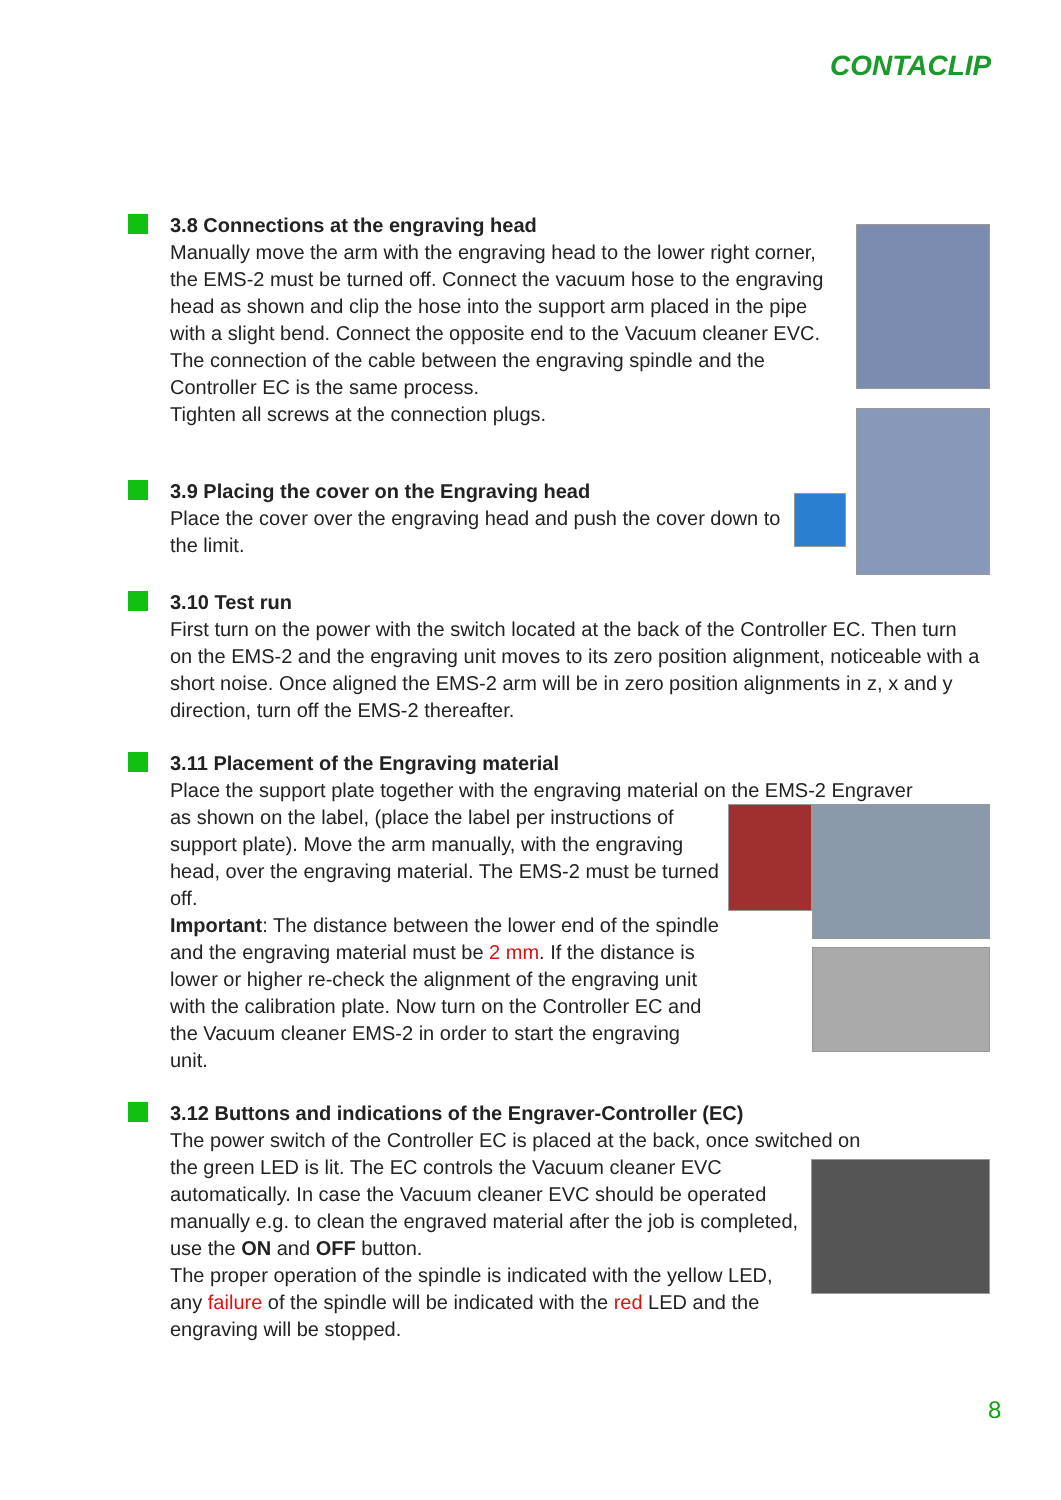CONTACLIP
3.8 Connections at the engraving head
Manually move the arm with the engraving head to the lower right corner, the EMS-2 must be turned off. Connect the vacuum hose to the engraving head as shown and clip the hose into the support arm placed in the pipe with a slight bend. Connect the opposite end to the Vacuum cleaner EVC.
The connection of the cable between the engraving spindle and the Controller EC is the same process.
Tighten all screws at the connection plugs.
3.9 Placing the cover on the Engraving head
Place the cover over the engraving head and push the cover down to the limit.
3.10 Test run
First turn on the power with the switch located at the back of the Controller EC. Then turn on the EMS-2 and the engraving unit moves to its zero position alignment, noticeable with a short noise. Once aligned the EMS-2 arm will be in zero position alignments in z, x and y direction, turn off the EMS-2 thereafter.
3.11 Placement of the Engraving material
Place the support plate together with the engraving material on the EMS-2 Engraver
as shown on the label, (place the label per instructions of support plate). Move the arm manually, with the engraving head, over the engraving material. The EMS-2 must be turned off.
Important: The distance between the lower end of the spindle and the engraving material must be 2 mm. If the distance is lower or higher re-check the alignment of the engraving unit with the calibration plate. Now turn on the Controller EC and the Vacuum cleaner EMS-2 in order to start the engraving unit.
3.12 Buttons and indications of the Engraver-Controller (EC)
The power switch of the Controller EC is placed at the back, once switched on
the green LED is lit. The EC controls the Vacuum cleaner EVC automatically. In case the Vacuum cleaner EVC should be operated manually e.g. to clean the engraved material after the job is completed, use the ON and OFF button.
The proper operation of the spindle is indicated with the yellow LED, any failure of the spindle will be indicated with the red LED and the engraving will be stopped.
8